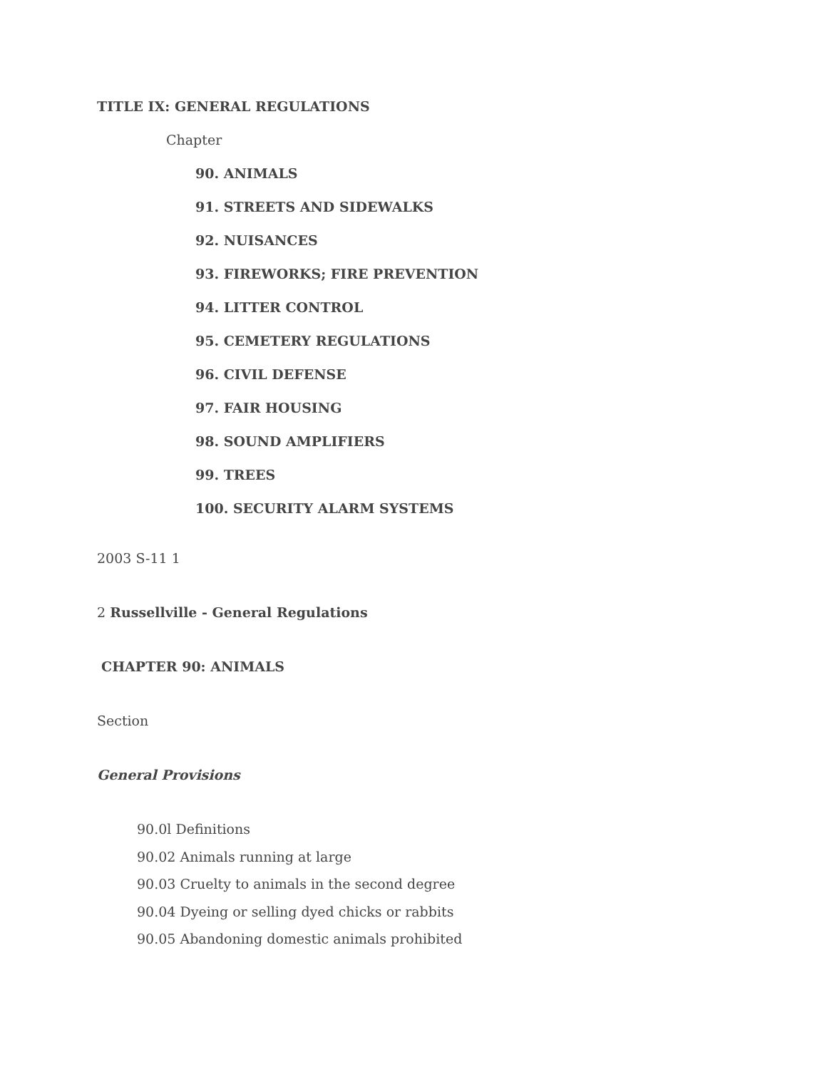TITLE IX: GENERAL REGULATIONS
Chapter
90. ANIMALS
91. STREETS AND SIDEWALKS
92. NUISANCES
93. FIREWORKS; FIRE PREVENTION
94. LITTER CONTROL
95. CEMETERY REGULATIONS
96. CIVIL DEFENSE
97. FAIR HOUSING
98. SOUND AMPLIFIERS
99. TREES
100. SECURITY ALARM SYSTEMS
2003 S-11 1
2 Russellville - General Regulations
CHAPTER 90: ANIMALS
Section
General Provisions
90.0l Definitions
90.02 Animals running at large
90.03 Cruelty to animals in the second degree
90.04 Dyeing or selling dyed chicks or rabbits
90.05 Abandoning domestic animals prohibited